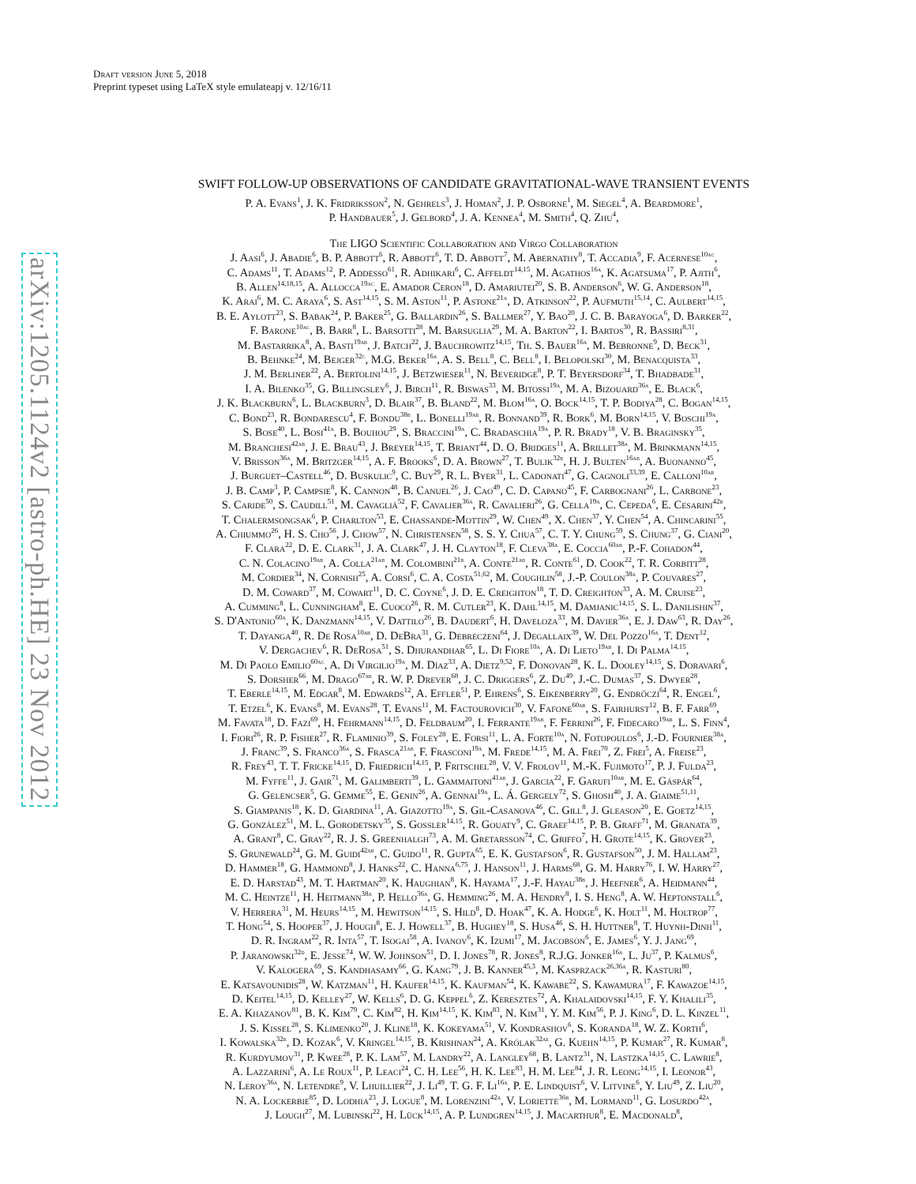arXiv:1205.1124v2 [astro-ph.HE] 23 Nov 2012
Draft version June 5, 2018
Preprint typeset using LaTeX style emulateapj v. 12/16/11
SWIFT FOLLOW-UP OBSERVATIONS OF CANDIDATE GRAVITATIONAL-WAVE TRANSIENT EVENTS
P. A. Evans<sup>1</sup>, J. K. Fridriksson<sup>2</sup>, N. Gehrels<sup>3</sup>, J. Homan<sup>2</sup>, J. P. Osborne<sup>1</sup>, M. Siegel<sup>4</sup>, A. Beardmore<sup>1</sup>,
P. Handbauer<sup>5</sup>, J. Gelbord<sup>4</sup>, J. A. Kennea<sup>4</sup>, M. Smith<sup>4</sup>, Q. Zhu<sup>4</sup>,
The LIGO Scientific Collaboration and Virgo Collaboration
J. Aasi<sup>6</sup>, J. Abadie<sup>6</sup>, B. P. Abbott<sup>6</sup>, R. Abbott<sup>6</sup>, T. D. Abbott<sup>7</sup>, M. Abernathy<sup>8</sup>, T. Accadia<sup>9</sup>, F. Acernese<sup>10ac</sup>,
C. Adams<sup>11</sup>, T. Adams<sup>12</sup>, P. Addesso<sup>61</sup>, R. Adhikari<sup>6</sup>, C. Affeldt<sup>14,15</sup>, M. Agathos<sup>16a</sup>, K. Agatsuma<sup>17</sup>, P. Ajith<sup>6</sup>,
B. Allen<sup>14,18,15</sup>, A. Allocca<sup>19ac</sup>, E. Amador Ceron<sup>18</sup>, D. Amariutei<sup>20</sup>, S. B. Anderson<sup>6</sup>, W. G. Anderson<sup>18</sup>,
K. Arai<sup>6</sup>, M. C. Araya<sup>6</sup>, S. Ast<sup>14,15</sup>, S. M. Aston<sup>11</sup>, P. Astone<sup>21a</sup>, D. Atkinson<sup>22</sup>, P. Aufmuth<sup>15,14</sup>, C. Aulbert<sup>14,15</sup>,
B. E. Aylott<sup>23</sup>, S. Babak<sup>24</sup>, P. Baker<sup>25</sup>, G. Ballardin<sup>26</sup>, S. Ballmer<sup>27</sup>, Y. Bao<sup>20</sup>, J. C. B. Barayoga<sup>6</sup>, D. Barker<sup>22</sup>,
F. Barone<sup>10ac</sup>, B. Barr<sup>8</sup>, L. Barsotti<sup>28</sup>, M. Barsuglia<sup>29</sup>, M. A. Barton<sup>22</sup>, I. Bartos<sup>30</sup>, R. Bassiri<sup>8,31</sup>,
M. Bastarrika<sup>8</sup>, A. Basti<sup>19ab</sup>, J. Batch<sup>22</sup>, J. Bauchrowitz<sup>14,15</sup>, Th. S. Bauer<sup>16a</sup>, M. Bebronne<sup>9</sup>, D. Beck<sup>31</sup>,
B. Behnke<sup>24</sup>, M. Bejger<sup>32c</sup>, M.G. Beker<sup>16a</sup>, A. S. Bell<sup>8</sup>, C. Bell<sup>8</sup>, I. Belopolski<sup>30</sup>, M. Benacquista<sup>33</sup>,
J. M. Berliner<sup>22</sup>, A. Bertolini<sup>14,15</sup>, J. Betzwieser<sup>11</sup>, N. Beveridge<sup>8</sup>, P. T. Beyersdorf<sup>34</sup>, T. Bhadbade<sup>31</sup>,
I. A. Bilenko<sup>35</sup>, G. Billingsley<sup>6</sup>, J. Birch<sup>11</sup>, R. Biswas<sup>33</sup>, M. Bitossi<sup>19a</sup>, M. A. Bizouard<sup>36a</sup>, E. Black<sup>6</sup>,
J. K. Blackburn<sup>6</sup>, L. Blackburn<sup>3</sup>, D. Blair<sup>37</sup>, B. Bland<sup>22</sup>, M. Blom<sup>16a</sup>, O. Bock<sup>14,15</sup>, T. P. Bodiya<sup>28</sup>, C. Bogan<sup>14,15</sup>,
C. Bond<sup>23</sup>, R. Bondarescu<sup>4</sup>, F. Bondu<sup>38b</sup>, L. Bonelli<sup>19ab</sup>, R. Bonnand<sup>39</sup>, R. Bork<sup>6</sup>, M. Born<sup>14,15</sup>, V. Boschi<sup>19a</sup>,
S. Bose<sup>40</sup>, L. Bosi<sup>41a</sup>, B. Bouhou<sup>29</sup>, S. Braccini<sup>19a</sup>, C. Bradaschia<sup>19a</sup>, P. R. Brady<sup>18</sup>, V. B. Braginsky<sup>35</sup>,
M. Branchesi<sup>42ab</sup>, J. E. Brau<sup>43</sup>, J. Breyer<sup>14,15</sup>, T. Briant<sup>44</sup>, D. O. Bridges<sup>11</sup>, A. Brillet<sup>38a</sup>, M. Brinkmann<sup>14,15</sup>,
V. Brisson<sup>36a</sup>, M. Britzger<sup>14,15</sup>, A. F. Brooks<sup>6</sup>, D. A. Brown<sup>27</sup>, T. Bulik<sup>32b</sup>, H. J. Bulten<sup>16ab</sup>, A. Buonanno<sup>45</sup>,
J. Burguet–Castell<sup>46</sup>, D. Buskulic<sup>9</sup>, C. Buy<sup>29</sup>, R. L. Byer<sup>31</sup>, L. Cadonati<sup>47</sup>, G. Cagnoli<sup>33,39</sup>, E. Calloni<sup>10ab</sup>,
J. B. Camp<sup>3</sup>, P. Campsie<sup>8</sup>, K. Cannon<sup>48</sup>, B. Canuel<sup>26</sup>, J. Cao<sup>49</sup>, C. D. Capano<sup>45</sup>, F. Carbognani<sup>26</sup>, L. Carbone<sup>23</sup>,
S. Caride<sup>50</sup>, S. Caudill<sup>51</sup>, M. Cavaglià<sup>52</sup>, F. Cavalier<sup>36a</sup>, R. Cavalieri<sup>26</sup>, G. Cella<sup>19a</sup>, C. Cepeda<sup>6</sup>, E. Cesarini<sup>42b</sup>,
T. Chalermsongsak<sup>6</sup>, P. Charlton<sup>53</sup>, E. Chassande-Mottin<sup>29</sup>, W. Chen<sup>49</sup>, X. Chen<sup>37</sup>, Y. Chen<sup>54</sup>, A. Chincarini<sup>55</sup>,
A. Chiummo<sup>26</sup>, H. S. Cho<sup>56</sup>, J. Chow<sup>57</sup>, N. Christensen<sup>58</sup>, S. S. Y. Chua<sup>57</sup>, C. T. Y. Chung<sup>59</sup>, S. Chung<sup>37</sup>, G. Ciani<sup>20</sup>,
F. Clara<sup>22</sup>, D. E. Clark<sup>31</sup>, J. A. Clark<sup>47</sup>, J. H. Clayton<sup>18</sup>, F. Cleva<sup>38a</sup>, E. Coccia<sup>60ab</sup>, P.-F. Cohadon<sup>44</sup>,
C. N. Colacino<sup>19ab</sup>, A. Colla<sup>21ab</sup>, M. Colombini<sup>21b</sup>, A. Conte<sup>21ab</sup>, R. Conte<sup>61</sup>, D. Cook<sup>22</sup>, T. R. Corbitt<sup>28</sup>,
M. Cordier<sup>34</sup>, N. Cornish<sup>25</sup>, A. Corsi<sup>6</sup>, C. A. Costa<sup>51,62</sup>, M. Coughlin<sup>58</sup>, J.-P. Coulon<sup>38a</sup>, P. Couvares<sup>27</sup>,
D. M. Coward<sup>37</sup>, M. Cowart<sup>11</sup>, D. C. Coyne<sup>6</sup>, J. D. E. Creighton<sup>18</sup>, T. D. Creighton<sup>33</sup>, A. M. Cruise<sup>23</sup>,
A. Cumming<sup>8</sup>, L. Cunningham<sup>8</sup>, E. Cuoco<sup>26</sup>, R. M. Cutler<sup>23</sup>, K. Dahl<sup>14,15</sup>, M. Damjanic<sup>14,15</sup>, S. L. Danilishin<sup>37</sup>,
S. D'Antonio<sup>60a</sup>, K. Danzmann<sup>14,15</sup>, V. Dattilo<sup>26</sup>, B. Daudert<sup>6</sup>, H. Daveloza<sup>33</sup>, M. Davier<sup>36a</sup>, E. J. Daw<sup>63</sup>, R. Day<sup>26</sup>,
T. Dayanga<sup>40</sup>, R. De Rosa<sup>10ab</sup>, D. DeBra<sup>31</sup>, G. Debreczeni<sup>64</sup>, J. Degallaix<sup>39</sup>, W. Del Pozzo<sup>16a</sup>, T. Dent<sup>12</sup>,
V. Dergachev<sup>6</sup>, R. DeRosa<sup>51</sup>, S. Dhurandhar<sup>65</sup>, L. Di Fiore<sup>10a</sup>, A. Di Lieto<sup>19ab</sup>, I. Di Palma<sup>14,15</sup>,
M. Di Paolo Emilio<sup>60ac</sup>, A. Di Virgilio<sup>19a</sup>, M. Díaz<sup>33</sup>, A. Dietz<sup>9,52</sup>, F. Donovan<sup>28</sup>, K. L. Dooley<sup>14,15</sup>, S. Doravari<sup>6</sup>,
S. Dorsher<sup>66</sup>, M. Drago<sup>67ab</sup>, R. W. P. Drever<sup>68</sup>, J. C. Driggers<sup>6</sup>, Z. Du<sup>49</sup>, J.-C. Dumas<sup>37</sup>, S. Dwyer<sup>28</sup>,
T. Eberle<sup>14,15</sup>, M. Edgar<sup>8</sup>, M. Edwards<sup>12</sup>, A. Effler<sup>51</sup>, P. Ehrens<sup>6</sup>, S. Eikenberry<sup>20</sup>, G. Endrőczi<sup>64</sup>, R. Engel<sup>6</sup>,
T. Etzel<sup>6</sup>, K. Evans<sup>8</sup>, M. Evans<sup>28</sup>, T. Evans<sup>11</sup>, M. Factourovich<sup>30</sup>, V. Fafone<sup>60ab</sup>, S. Fairhurst<sup>12</sup>, B. F. Farr<sup>69</sup>,
M. Favata<sup>18</sup>, D. Fazi<sup>69</sup>, H. Fehrmann<sup>14,15</sup>, D. Feldbaum<sup>20</sup>, I. Ferrante<sup>19ab</sup>, F. Ferrini<sup>26</sup>, F. Fidecaro<sup>19ab</sup>, L. S. Finn<sup>4</sup>,
I. Fiori<sup>26</sup>, R. P. Fisher<sup>27</sup>, R. Flaminio<sup>39</sup>, S. Foley<sup>28</sup>, E. Forsi<sup>11</sup>, L. A. Forte<sup>10a</sup>, N. Fotopoulos<sup>6</sup>, J.-D. Fournier<sup>38a</sup>,
J. Franc<sup>39</sup>, S. Franco<sup>36a</sup>, S. Frasca<sup>21ab</sup>, F. Frasconi<sup>19a</sup>, M. Frede<sup>14,15</sup>, M. A. Frei<sup>70</sup>, Z. Frei<sup>5</sup>, A. Freise<sup>23</sup>,
R. Frey<sup>43</sup>, T. T. Fricke<sup>14,15</sup>, D. Friedrich<sup>14,15</sup>, P. Fritschel<sup>28</sup>, V. V. Frolov<sup>11</sup>, M.-K. Fujimoto<sup>17</sup>, P. J. Fulda<sup>23</sup>,
M. Fyffe<sup>11</sup>, J. Gair<sup>71</sup>, M. Galimberti<sup>39</sup>, L. Gammaitoni<sup>41ab</sup>, J. Garcia<sup>22</sup>, F. Garufi<sup>10ab</sup>, M. E. Gáspár<sup>64</sup>,
G. Gelencser<sup>5</sup>, G. Gemme<sup>55</sup>, E. Genin<sup>26</sup>, A. Gennai<sup>19a</sup>, L. Á. Gergely<sup>72</sup>, S. Ghosh<sup>40</sup>, J. A. Giaime<sup>51,11</sup>,
S. Giampanis<sup>18</sup>, K. D. Giardina<sup>11</sup>, A. Giazotto<sup>19a</sup>, S. Gil-Casanova<sup>46</sup>, C. Gill<sup>8</sup>, J. Gleason<sup>20</sup>, E. Goetz<sup>14,15</sup>,
G. González<sup>51</sup>, M. L. Gorodetsky<sup>35</sup>, S. Gossler<sup>14,15</sup>, R. Gouaty<sup>9</sup>, C. Graef<sup>14,15</sup>, P. B. Graff<sup>71</sup>, M. Granata<sup>39</sup>,
A. Grant<sup>8</sup>, C. Gray<sup>22</sup>, R. J. S. Greenhalgh<sup>73</sup>, A. M. Gretarsson<sup>74</sup>, C. Griffo<sup>7</sup>, H. Grote<sup>14,15</sup>, K. Grover<sup>23</sup>,
S. Grunewald<sup>24</sup>, G. M. Guidi<sup>42ab</sup>, C. Guido<sup>11</sup>, R. Gupta<sup>65</sup>, E. K. Gustafson<sup>6</sup>, R. Gustafson<sup>50</sup>, J. M. Hallam<sup>23</sup>,
D. Hammer<sup>18</sup>, G. Hammond<sup>8</sup>, J. Hanks<sup>22</sup>, C. Hanna<sup>6,75</sup>, J. Hanson<sup>11</sup>, J. Harms<sup>68</sup>, G. M. Harry<sup>76</sup>, I. W. Harry<sup>27</sup>,
E. D. Harstad<sup>43</sup>, M. T. Hartman<sup>20</sup>, K. Haughian<sup>8</sup>, K. Hayama<sup>17</sup>, J.-F. Hayau<sup>38b</sup>, J. Heefner<sup>6</sup>, A. Heidmann<sup>44</sup>,
M. C. Heintze<sup>11</sup>, H. Heitmann<sup>38a</sup>, P. Hello<sup>36a</sup>, G. Hemming<sup>26</sup>, M. A. Hendry<sup>8</sup>, I. S. Heng<sup>8</sup>, A. W. Heptonstall<sup>6</sup>,
V. Herrera<sup>31</sup>, M. Heurs<sup>14,15</sup>, M. Hewitson<sup>14,15</sup>, S. Hild<sup>8</sup>, D. Hoak<sup>47</sup>, K. A. Hodge<sup>6</sup>, K. Holt<sup>11</sup>, M. Holtrop<sup>77</sup>,
T. Hong<sup>54</sup>, S. Hooper<sup>37</sup>, J. Hough<sup>8</sup>, E. J. Howell<sup>37</sup>, B. Hughey<sup>18</sup>, S. Husa<sup>46</sup>, S. H. Huttner<sup>8</sup>, T. Huynh-Dinh<sup>11</sup>,
D. R. Ingram<sup>22</sup>, R. Inta<sup>57</sup>, T. Isogai<sup>58</sup>, A. Ivanov<sup>6</sup>, K. Izumi<sup>17</sup>, M. Jacobson<sup>6</sup>, E. James<sup>6</sup>, Y. J. Jang<sup>69</sup>,
P. Jaranowski<sup>32d</sup>, E. Jesse<sup>74</sup>, W. W. Johnson<sup>51</sup>, D. I. Jones<sup>78</sup>, R. Jones<sup>8</sup>, R.J.G. Jonker<sup>16a</sup>, L. Ju<sup>37</sup>, P. Kalmus<sup>6</sup>,
V. Kalogera<sup>69</sup>, S. Kandhasamy<sup>66</sup>, G. Kang<sup>79</sup>, J. B. Kanner<sup>45,3</sup>, M. Kasprzack<sup>26,36a</sup>, R. Kasturi<sup>80</sup>,
E. Katsavounidis<sup>28</sup>, W. Katzman<sup>11</sup>, H. Kaufer<sup>14,15</sup>, K. Kaufman<sup>54</sup>, K. Kawabe<sup>22</sup>, S. Kawamura<sup>17</sup>, F. Kawazoe<sup>14,15</sup>,
D. Keitel<sup>14,15</sup>, D. Kelley<sup>27</sup>, W. Kells<sup>6</sup>, D. G. Keppel<sup>6</sup>, Z. Keresztes<sup>72</sup>, A. Khalaidovski<sup>14,15</sup>, F. Y. Khalili<sup>35</sup>,
E. A. Khazanov<sup>81</sup>, B. K. Kim<sup>79</sup>, C. Kim<sup>82</sup>, H. Kim<sup>14,15</sup>, K. Kim<sup>83</sup>, N. Kim<sup>31</sup>, Y. M. Kim<sup>56</sup>, P. J. King<sup>6</sup>, D. L. Kinzel<sup>11</sup>,
J. S. Kissel<sup>28</sup>, S. Klimenko<sup>20</sup>, J. Kline<sup>18</sup>, K. Kokeyama<sup>51</sup>, V. Kondrashov<sup>6</sup>, S. Koranda<sup>18</sup>, W. Z. Korth<sup>6</sup>,
I. Kowalska<sup>32b</sup>, D. Kozak<sup>6</sup>, V. Kringel<sup>14,15</sup>, B. Krishnan<sup>24</sup>, A. Królak<sup>32ae</sup>, G. Kuehn<sup>14,15</sup>, P. Kumar<sup>27</sup>, R. Kumar<sup>8</sup>,
R. Kurdyumov<sup>31</sup>, P. Kwee<sup>28</sup>, P. K. Lam<sup>57</sup>, M. Landry<sup>22</sup>, A. Langley<sup>68</sup>, B. Lantz<sup>31</sup>, N. Lastzka<sup>14,15</sup>, C. Lawrie<sup>8</sup>,
A. Lazzarini<sup>6</sup>, A. Le Roux<sup>11</sup>, P. Leaci<sup>24</sup>, C. H. Lee<sup>56</sup>, H. K. Lee<sup>83</sup>, H. M. Lee<sup>84</sup>, J. R. Leong<sup>14,15</sup>, I. Leonor<sup>43</sup>,
N. Leroy<sup>36a</sup>, N. Letendre<sup>9</sup>, V. Lhuillier<sup>22</sup>, J. Li<sup>49</sup>, T. G. F. Li<sup>16a</sup>, P. E. Lindquist<sup>6</sup>, V. Litvine<sup>6</sup>, Y. Liu<sup>49</sup>, Z. Liu<sup>20</sup>,
N. A. Lockerbie<sup>85</sup>, D. Lodhia<sup>23</sup>, J. Logue<sup>8</sup>, M. Lorenzini<sup>42a</sup>, V. Loriette<sup>36b</sup>, M. Lormand<sup>11</sup>, G. Losurdo<sup>42a</sup>,
J. Lough<sup>27</sup>, M. Lubinski<sup>22</sup>, H. Lück<sup>14,15</sup>, A. P. Lundgren<sup>14,15</sup>, J. Macarthur<sup>8</sup>, E. Macdonald<sup>8</sup>,